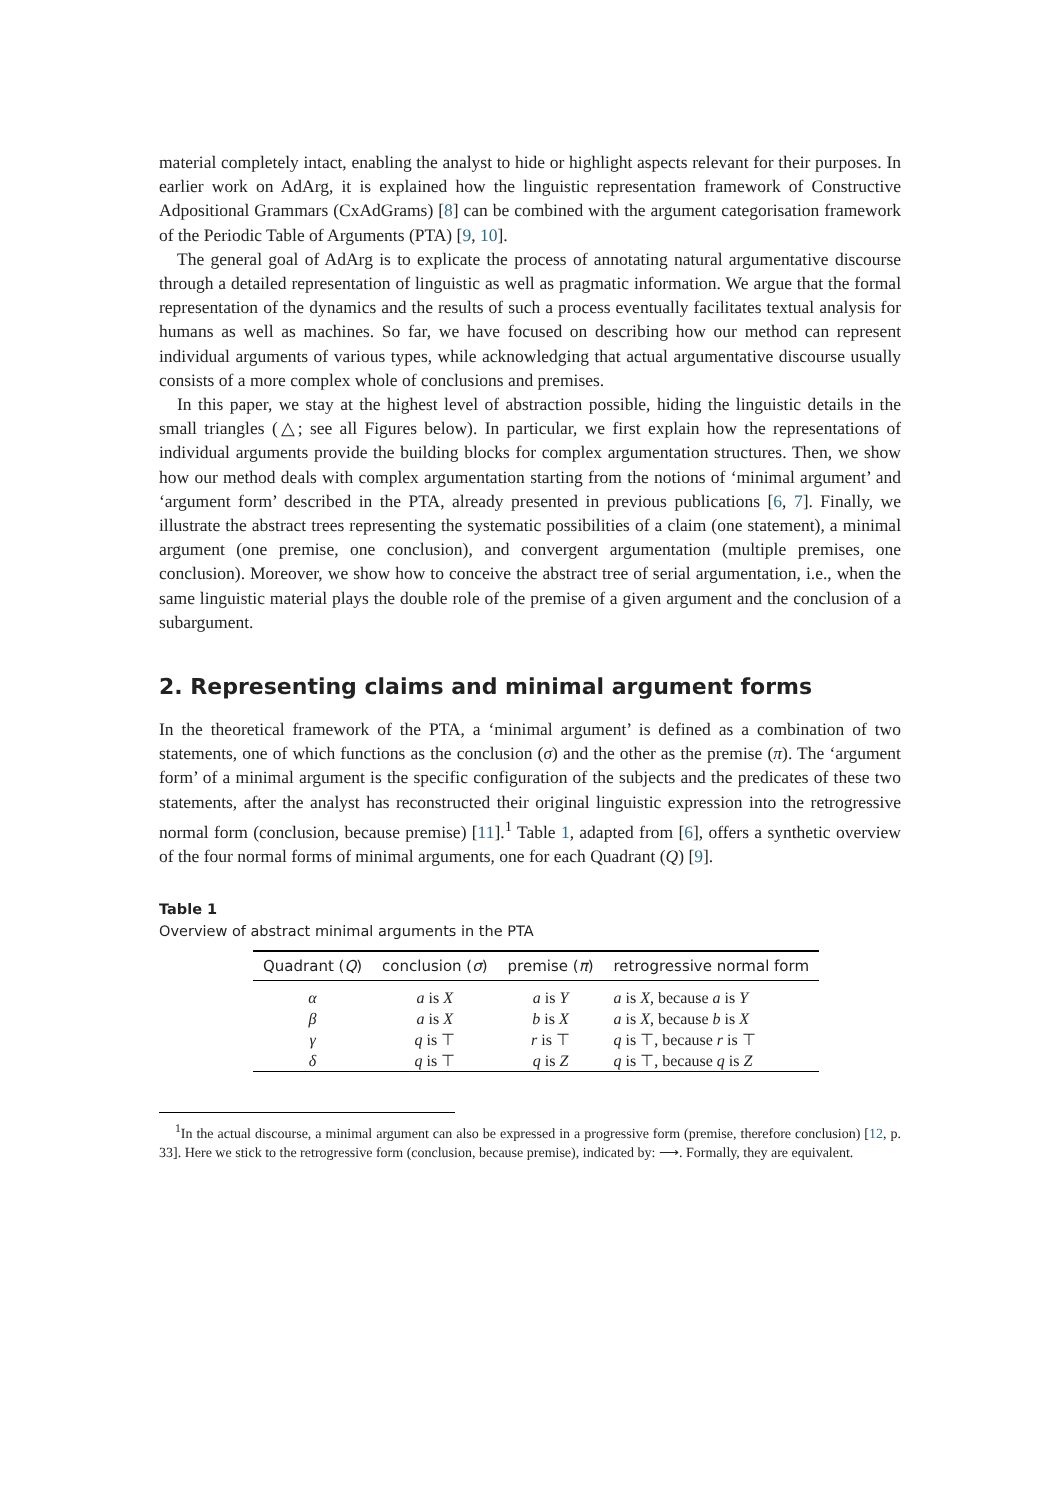material completely intact, enabling the analyst to hide or highlight aspects relevant for their purposes. In earlier work on AdArg, it is explained how the linguistic representation framework of Constructive Adpositional Grammars (CxAdGrams) [8] can be combined with the argument categorisation framework of the Periodic Table of Arguments (PTA) [9, 10].
The general goal of AdArg is to explicate the process of annotating natural argumentative discourse through a detailed representation of linguistic as well as pragmatic information. We argue that the formal representation of the dynamics and the results of such a process eventually facilitates textual analysis for humans as well as machines. So far, we have focused on describing how our method can represent individual arguments of various types, while acknowledging that actual argumentative discourse usually consists of a more complex whole of conclusions and premises.
In this paper, we stay at the highest level of abstraction possible, hiding the linguistic details in the small triangles (△; see all Figures below). In particular, we first explain how the representations of individual arguments provide the building blocks for complex argumentation structures. Then, we show how our method deals with complex argumentation starting from the notions of ‘minimal argument’ and ‘argument form’ described in the PTA, already presented in previous publications [6, 7]. Finally, we illustrate the abstract trees representing the systematic possibilities of a claim (one statement), a minimal argument (one premise, one conclusion), and convergent argumentation (multiple premises, one conclusion). Moreover, we show how to conceive the abstract tree of serial argumentation, i.e., when the same linguistic material plays the double role of the premise of a given argument and the conclusion of a subargument.
2. Representing claims and minimal argument forms
In the theoretical framework of the PTA, a ‘minimal argument’ is defined as a combination of two statements, one of which functions as the conclusion (σ) and the other as the premise (π). The ‘argument form’ of a minimal argument is the specific configuration of the subjects and the predicates of these two statements, after the analyst has reconstructed their original linguistic expression into the retrogressive normal form (conclusion, because premise) [11].<sup>1</sup> Table 1, adapted from [6], offers a synthetic overview of the four normal forms of minimal arguments, one for each Quadrant (Q) [9].
Table 1
Overview of abstract minimal arguments in the PTA
| Quadrant ( Q ) | conclusion ( σ ) | premise ( π ) | retrogressive normal form |
| --- | --- | --- | --- |
| α | a is X | a is Y | a is X , because a is Y |
| β | a is X | b is X | a is X , because b is X |
| γ | q is ⊤ | r is ⊤ | q is ⊤, because r is ⊤ |
| δ | q is ⊤ | q is Z | q is ⊤, because q is Z |
<sup>1</sup> In the actual discourse, a minimal argument can also be expressed in a progressive form (premise, therefore conclusion) [12, p. 33]. Here we stick to the retrogressive form (conclusion, because premise), indicated by: ⟶. Formally, they are equivalent.